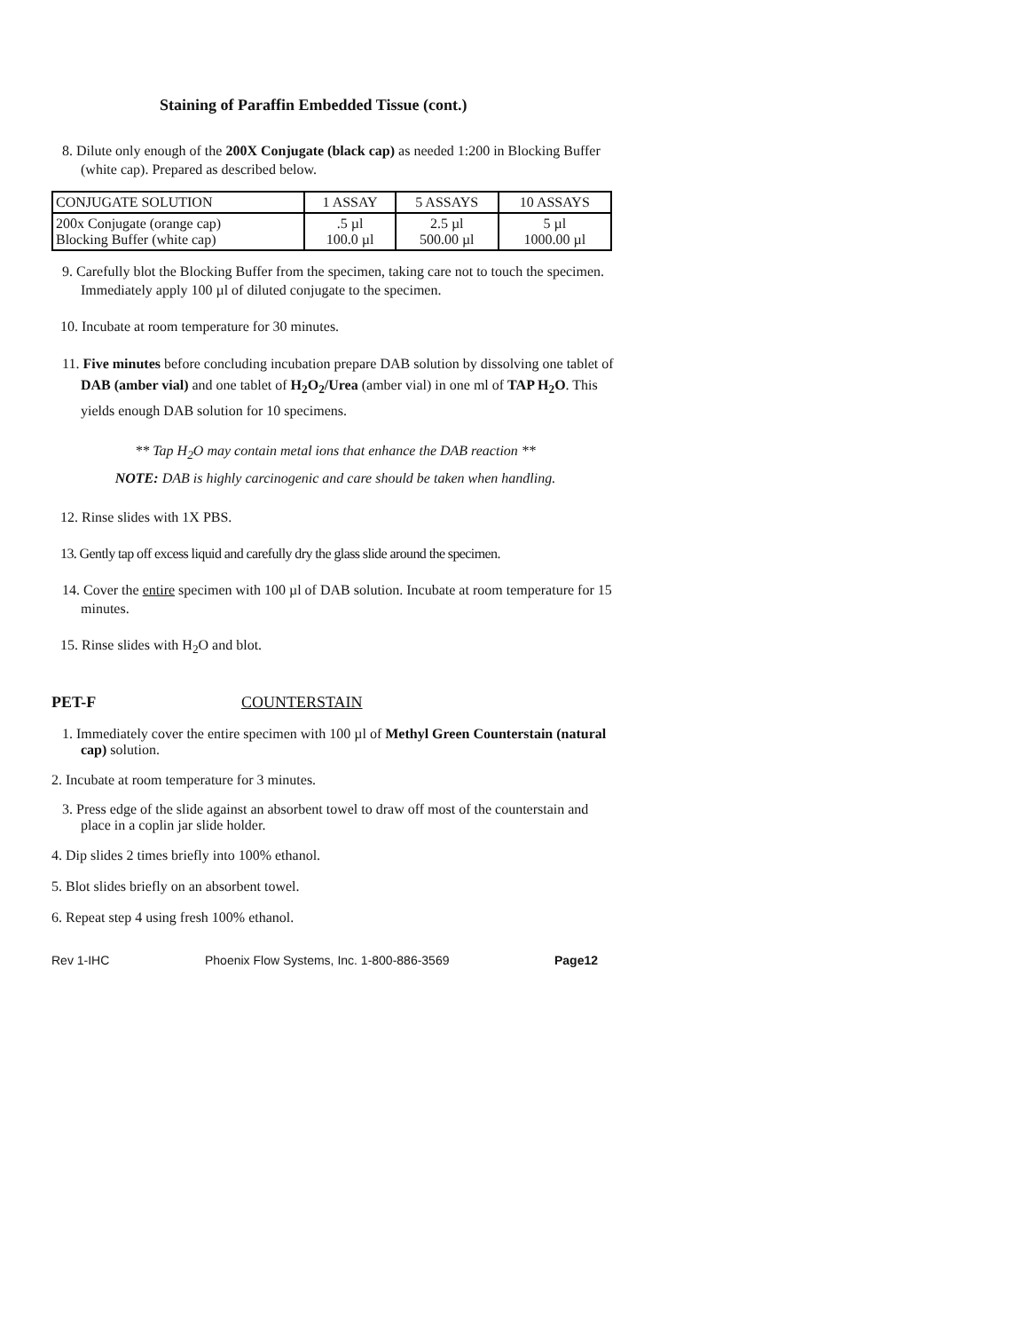Staining of Paraffin Embedded Tissue (cont.)
8. Dilute only enough of the 200X Conjugate (black cap) as needed 1:200 in Blocking Buffer (white cap). Prepared as described below.
| CONJUGATE SOLUTION | 1 ASSAY | 5 ASSAYS | 10 ASSAYS |
| 200x Conjugate (orange cap) Blocking Buffer (white cap) | .5 µl 100.0 µl | 2.5 µl 500.00 µl | 5 µl 1000.00 µl |
9. Carefully blot the Blocking Buffer from the specimen, taking care not to touch the specimen. Immediately apply 100 µl of diluted conjugate to the specimen.
10. Incubate at room temperature for 30 minutes.
11. Five minutes before concluding incubation prepare DAB solution by dissolving one tablet of DAB (amber vial) and one tablet of H<sub>2</sub>O<sub>2</sub>/Urea (amber vial) in one ml of TAP H<sub>2</sub>O. This yields enough DAB solution for 10 specimens.
** Tap H<sub>2</sub>O may contain metal ions that enhance the DAB reaction **
NOTE: DAB is highly carcinogenic and care should be taken when handling.
12. Rinse slides with 1X PBS.
13. Gently tap off excess liquid and carefully dry the glass slide around the specimen.
14. Cover the entire specimen with 100 µl of DAB solution. Incubate at room temperature for 15 minutes.
15. Rinse slides with H<sub>2</sub>O and blot.
PET-F COUNTERSTAIN
1. Immediately cover the entire specimen with 100 µl of Methyl Green Counterstain (natural cap) solution.
2. Incubate at room temperature for 3 minutes.
3. Press edge of the slide against an absorbent towel to draw off most of the counterstain and place in a coplin jar slide holder.
4. Dip slides 2 times briefly into 100% ethanol.
5. Blot slides briefly on an absorbent towel.
6. Repeat step 4 using fresh 100% ethanol.
Rev 1-IHC Phoenix Flow Systems, Inc. 1-800-886-3569 Page12